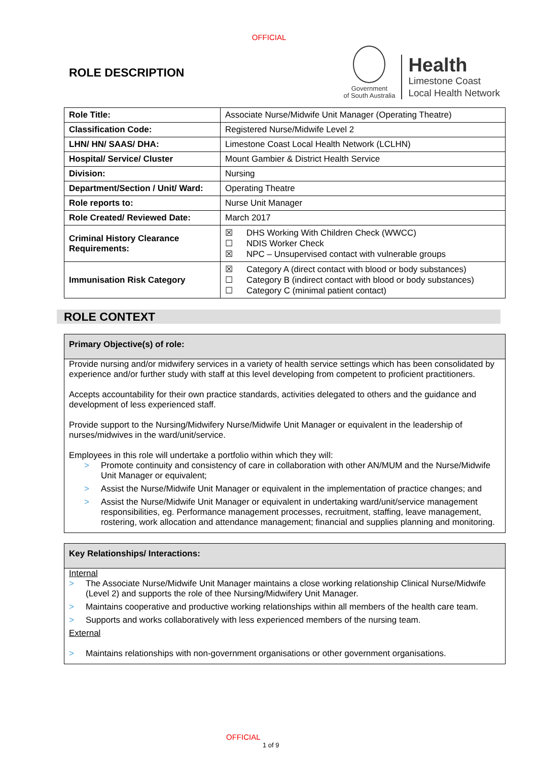OFFICIAL
ROLE DESCRIPTION
Government
of South Australia
Health
Limestone Coast
Local Health Network
| Role Title: | Associate Nurse/Midwife Unit Manager (Operating Theatre) |
| Classification Code: | Registered Nurse/Midwife Level 2 |
| LHN/ HN/ SAAS/ DHA: | Limestone Coast Local Health Network (LCLHN) |
| Hospital/ Service/ Cluster | Mount Gambier & District Health Service |
| Division: | Nursing |
| Department/Section / Unit/ Ward: | Operating Theatre |
| Role reports to: | Nurse Unit Manager |
| Role Created/ Reviewed Date: | March 2017 |
| Criminal History Clearance Requirements: | ☒ DHS Working With Children Check (WWCC) ☐ NDIS Worker Check ☒ NPC – Unsupervised contact with vulnerable groups |
| Immunisation Risk Category | ☒ Category A (direct contact with blood or body substances) ☐ Category B (indirect contact with blood or body substances) ☐ Category C (minimal patient contact) |
ROLE CONTEXT
Primary Objective(s) of role:
Provide nursing and/or midwifery services in a variety of health service settings which has been consolidated by experience and/or further study with staff at this level developing from competent to proficient practitioners.
Accepts accountability for their own practice standards, activities delegated to others and the guidance and development of less experienced staff.
Provide support to the Nursing/Midwifery Nurse/Midwife Unit Manager or equivalent in the leadership of nurses/midwives in the ward/unit/service.
Employees in this role will undertake a portfolio within which they will:
> Promote continuity and consistency of care in collaboration with other AN/MUM and the Nurse/Midwife Unit Manager or equivalent;
> Assist the Nurse/Midwife Unit Manager or equivalent in the implementation of practice changes; and
> Assist the Nurse/Midwife Unit Manager or equivalent in undertaking ward/unit/service management responsibilities, eg. Performance management processes, recruitment, staffing, leave management, rostering, work allocation and attendance management; financial and supplies planning and monitoring.
Key Relationships/ Interactions:
Internal
> The Associate Nurse/Midwife Unit Manager maintains a close working relationship Clinical Nurse/Midwife (Level 2) and supports the role of thee Nursing/Midwifery Unit Manager.
> Maintains cooperative and productive working relationships within all members of the health care team.
> Supports and works collaboratively with less experienced members of the nursing team.
External
> Maintains relationships with non-government organisations or other government organisations.
OFFICIAL
1 of 9